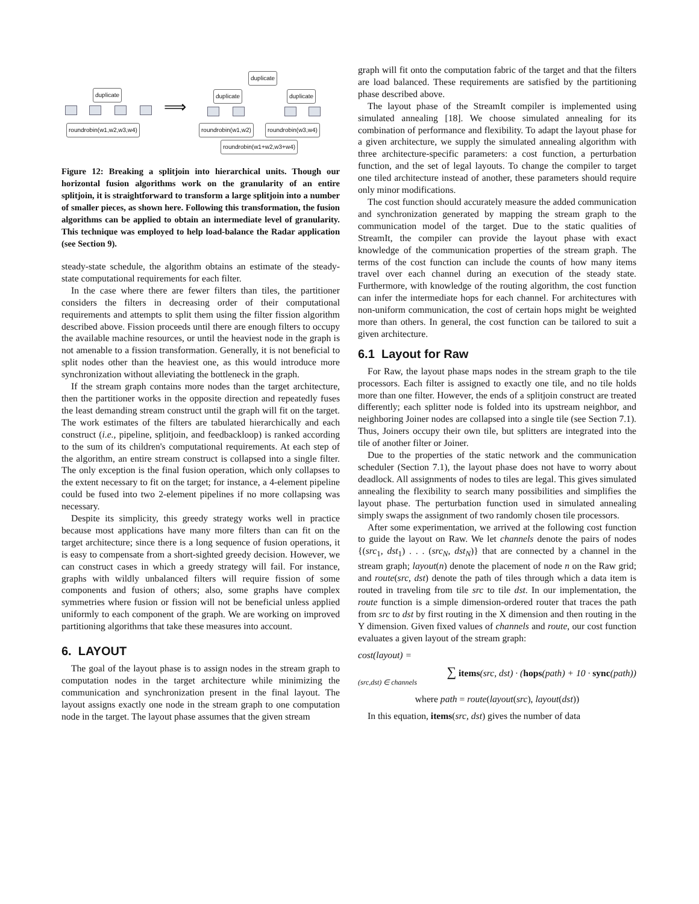duplicate
roundrobin(w1,w2,w3,w4)
⟹
duplicate
duplicate duplicate
roundrobin(w1,w2) roundrobin(w3,w4)
roundrobin(w1+w2,w3+w4)
Figure 12: Breaking a splitjoin into hierarchical units. Though our horizontal fusion algorithms work on the granularity of an entire splitjoin, it is straightforward to transform a large splitjoin into a number of smaller pieces, as shown here. Following this transformation, the fusion algorithms can be applied to obtain an intermediate level of granularity. This technique was employed to help load-balance the Radar application (see Section 9).
steady-state schedule, the algorithm obtains an estimate of the steady-state computational requirements for each filter.
In the case where there are fewer filters than tiles, the partitioner considers the filters in decreasing order of their computational requirements and attempts to split them using the filter fission algorithm described above. Fission proceeds until there are enough filters to occupy the available machine resources, or until the heaviest node in the graph is not amenable to a fission transformation. Generally, it is not beneficial to split nodes other than the heaviest one, as this would introduce more synchronization without alleviating the bottleneck in the graph.
If the stream graph contains more nodes than the target architecture, then the partitioner works in the opposite direction and repeatedly fuses the least demanding stream construct until the graph will fit on the target. The work estimates of the filters are tabulated hierarchically and each construct (i.e., pipeline, splitjoin, and feedbackloop) is ranked according to the sum of its children's computational requirements. At each step of the algorithm, an entire stream construct is collapsed into a single filter. The only exception is the final fusion operation, which only collapses to the extent necessary to fit on the target; for instance, a 4-element pipeline could be fused into two 2-element pipelines if no more collapsing was necessary.
Despite its simplicity, this greedy strategy works well in practice because most applications have many more filters than can fit on the target architecture; since there is a long sequence of fusion operations, it is easy to compensate from a short-sighted greedy decision. However, we can construct cases in which a greedy strategy will fail. For instance, graphs with wildly unbalanced filters will require fission of some components and fusion of others; also, some graphs have complex symmetries where fusion or fission will not be beneficial unless applied uniformly to each component of the graph. We are working on improved partitioning algorithms that take these measures into account.
6. LAYOUT
The goal of the layout phase is to assign nodes in the stream graph to computation nodes in the target architecture while minimizing the communication and synchronization present in the final layout. The layout assigns exactly one node in the stream graph to one computation node in the target. The layout phase assumes that the given stream
graph will fit onto the computation fabric of the target and that the filters are load balanced. These requirements are satisfied by the partitioning phase described above.
The layout phase of the StreamIt compiler is implemented using simulated annealing [18]. We choose simulated annealing for its combination of performance and flexibility. To adapt the layout phase for a given architecture, we supply the simulated annealing algorithm with three architecture-specific parameters: a cost function, a perturbation function, and the set of legal layouts. To change the compiler to target one tiled architecture instead of another, these parameters should require only minor modifications.
The cost function should accurately measure the added communication and synchronization generated by mapping the stream graph to the communication model of the target. Due to the static qualities of StreamIt, the compiler can provide the layout phase with exact knowledge of the communication properties of the stream graph. The terms of the cost function can include the counts of how many items travel over each channel during an execution of the steady state. Furthermore, with knowledge of the routing algorithm, the cost function can infer the intermediate hops for each channel. For architectures with non-uniform communication, the cost of certain hops might be weighted more than others. In general, the cost function can be tailored to suit a given architecture.
6.1 Layout for Raw
For Raw, the layout phase maps nodes in the stream graph to the tile processors. Each filter is assigned to exactly one tile, and no tile holds more than one filter. However, the ends of a splitjoin construct are treated differently; each splitter node is folded into its upstream neighbor, and neighboring Joiner nodes are collapsed into a single tile (see Section 7.1). Thus, Joiners occupy their own tile, but splitters are integrated into the tile of another filter or Joiner.
Due to the properties of the static network and the communication scheduler (Section 7.1), the layout phase does not have to worry about deadlock. All assignments of nodes to tiles are legal. This gives simulated annealing the flexibility to search many possibilities and simplifies the layout phase. The perturbation function used in simulated annealing simply swaps the assignment of two randomly chosen tile processors.
After some experimentation, we arrived at the following cost function to guide the layout on Raw. We let channels denote the pairs of nodes {(src<sub>1</sub>, dst<sub>1</sub>) . . . (src<sub>N</sub>, dst<sub>N</sub>)} that are connected by a channel in the stream graph; layout(n) denote the placement of node n on the Raw grid; and route(src, dst) denote the path of tiles through which a data item is routed in traveling from tile src to tile dst. In our implementation, the route function is a simple dimension-ordered router that traces the path from src to dst by first routing in the X dimension and then routing in the Y dimension. Given fixed values of channels and route, our cost function evaluates a given layout of the stream graph:
cost(layout) =
∑ items(src, dst) · (hops(path) + 10 · sync(path))
(src,dst) ∈ channels
where path = route(layout(src), layout(dst))
In this equation, items(src, dst) gives the number of data